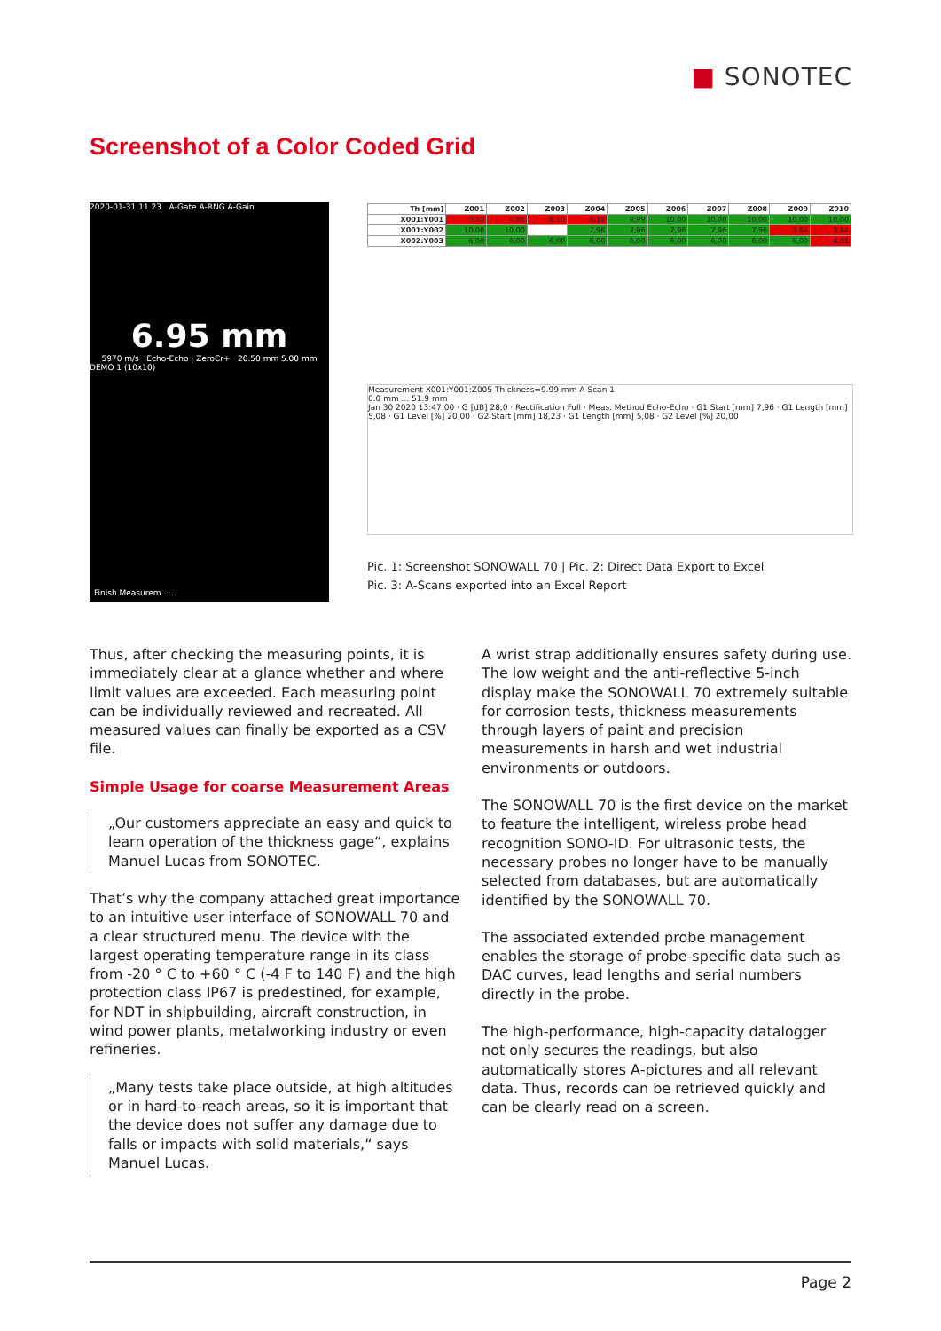■ SONOTEC
Screenshot of a Color Coded Grid
2020-01-31 11 23 A-Gate A-RNG A-Gain
6.95 mm
5970 m/s Echo-Echo | ZeroCr+ 20.50 mm 5.00 mm
DEMO 1 (10x10)
Finish Measurem. ...
| Th [mm] | Z001 | Z002 | Z003 | Z004 | Z005 | Z006 | Z007 | Z008 | Z009 | Z010 |
| --- | --- | --- | --- | --- | --- | --- | --- | --- | --- | --- |
| X001:Y001 | 0,50 | 4,85 | 6,10 | 6,10 | 9,99 | 10,00 | 10,00 | 10,00 | 10,00 | 10,00 |
| X001:Y002 | 10,00 | 10,00 | | 7,96 | 7,96 | 7,96 | 7,96 | 7,96 | 3,64 | 3,64 |
| X002:Y003 | 6,00 | 6,00 | 6,00 | 6,00 | 6,00 | 6,00 | 6,00 | 6,00 | 6,00 | 4,01 |
Measurement X001:Y001:Z005 Thickness=9.99 mm A-Scan 1
0.0 mm ... 51.9 mm
Jan 30 2020 13:47:00 · G [dB] 28,0 · Rectification Full · Meas. Method Echo-Echo · G1 Start [mm] 7,96 · G1 Length [mm] 5,08 · G1 Level [%] 20,00 · G2 Start [mm] 18,23 · G1 Length [mm] 5,08 · G2 Level [%] 20,00
Pic. 1: Screenshot SONOWALL 70 | Pic. 2: Direct Data Export to Excel
Pic. 3: A-Scans exported into an Excel Report
Thus, after checking the measuring points, it is immediately clear at a glance whether and where limit values are exceeded. Each measuring point can be individually reviewed and recreated. All measured values can finally be exported as a CSV file.
Simple Usage for coarse Measurement Areas
„Our customers appreciate an easy and quick to learn operation of the thickness gage“, explains Manuel Lucas from SONOTEC.
That’s why the company attached great importance to an intuitive user interface of SONOWALL 70 and a clear structured menu. The device with the largest operating temperature range in its class from -20 ° C to +60 ° C (-4 F to 140 F) and the high protection class IP67 is predestined, for example, for NDT in shipbuilding, aircraft construction, in wind power plants, metalworking industry or even refineries.
„Many tests take place outside, at high altitudes or in hard-to-reach areas, so it is important that the device does not suffer any damage due to falls or impacts with solid materials,“ says Manuel Lucas.
A wrist strap additionally ensures safety during use. The low weight and the anti-reflective 5-inch display make the SONOWALL 70 extremely suitable for corrosion tests, thickness measurements through layers of paint and precision measurements in harsh and wet industrial environments or outdoors.
The SONOWALL 70 is the first device on the market to feature the intelligent, wireless probe head recognition SONO-ID. For ultrasonic tests, the necessary probes no longer have to be manually selected from databases, but are automatically identified by the SONOWALL 70.
The associated extended probe management enables the storage of probe-specific data such as DAC curves, lead lengths and serial numbers directly in the probe.
The high-performance, high-capacity datalogger not only secures the readings, but also automatically stores A-pictures and all relevant data. Thus, records can be retrieved quickly and can be clearly read on a screen.
Page 2